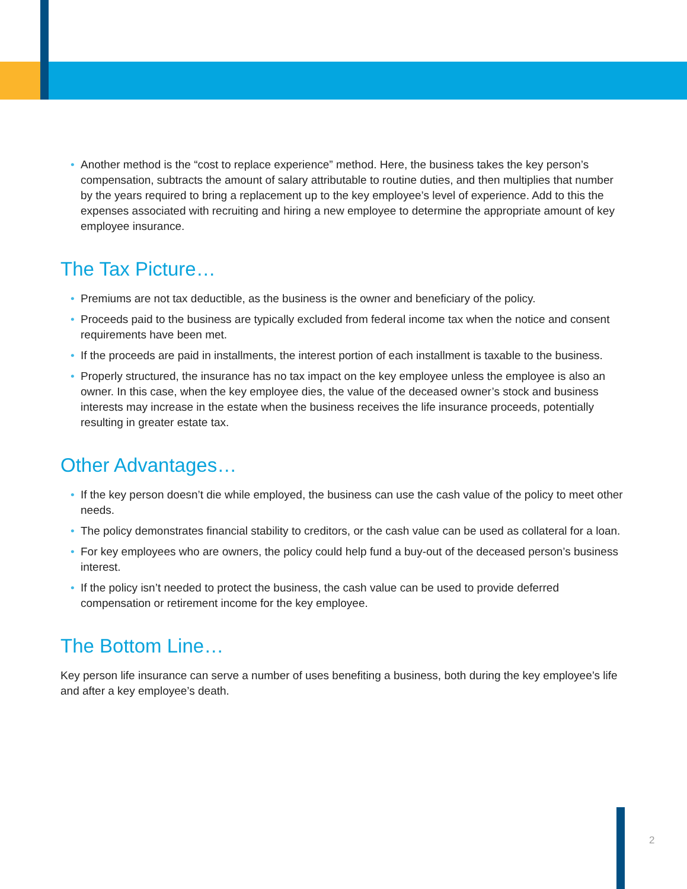• Another method is the “cost to replace experience” method. Here, the business takes the key person’s compensation, subtracts the amount of salary attributable to routine duties, and then multiplies that number by the years required to bring a replacement up to the key employee’s level of experience. Add to this the expenses associated with recruiting and hiring a new employee to determine the appropriate amount of key employee insurance.
The Tax Picture…
• Premiums are not tax deductible, as the business is the owner and beneficiary of the policy.
• Proceeds paid to the business are typically excluded from federal income tax when the notice and consent requirements have been met.
• If the proceeds are paid in installments, the interest portion of each installment is taxable to the business.
• Properly structured, the insurance has no tax impact on the key employee unless the employee is also an owner. In this case, when the key employee dies, the value of the deceased owner’s stock and business interests may increase in the estate when the business receives the life insurance proceeds, potentially resulting in greater estate tax.
Other Advantages…
• If the key person doesn’t die while employed, the business can use the cash value of the policy to meet other needs.
• The policy demonstrates financial stability to creditors, or the cash value can be used as collateral for a loan.
• For key employees who are owners, the policy could help fund a buy-out of the deceased person’s business interest.
• If the policy isn’t needed to protect the business, the cash value can be used to provide deferred compensation or retirement income for the key employee.
The Bottom Line…
Key person life insurance can serve a number of uses benefiting a business, both during the key employee’s life and after a key employee’s death.
2